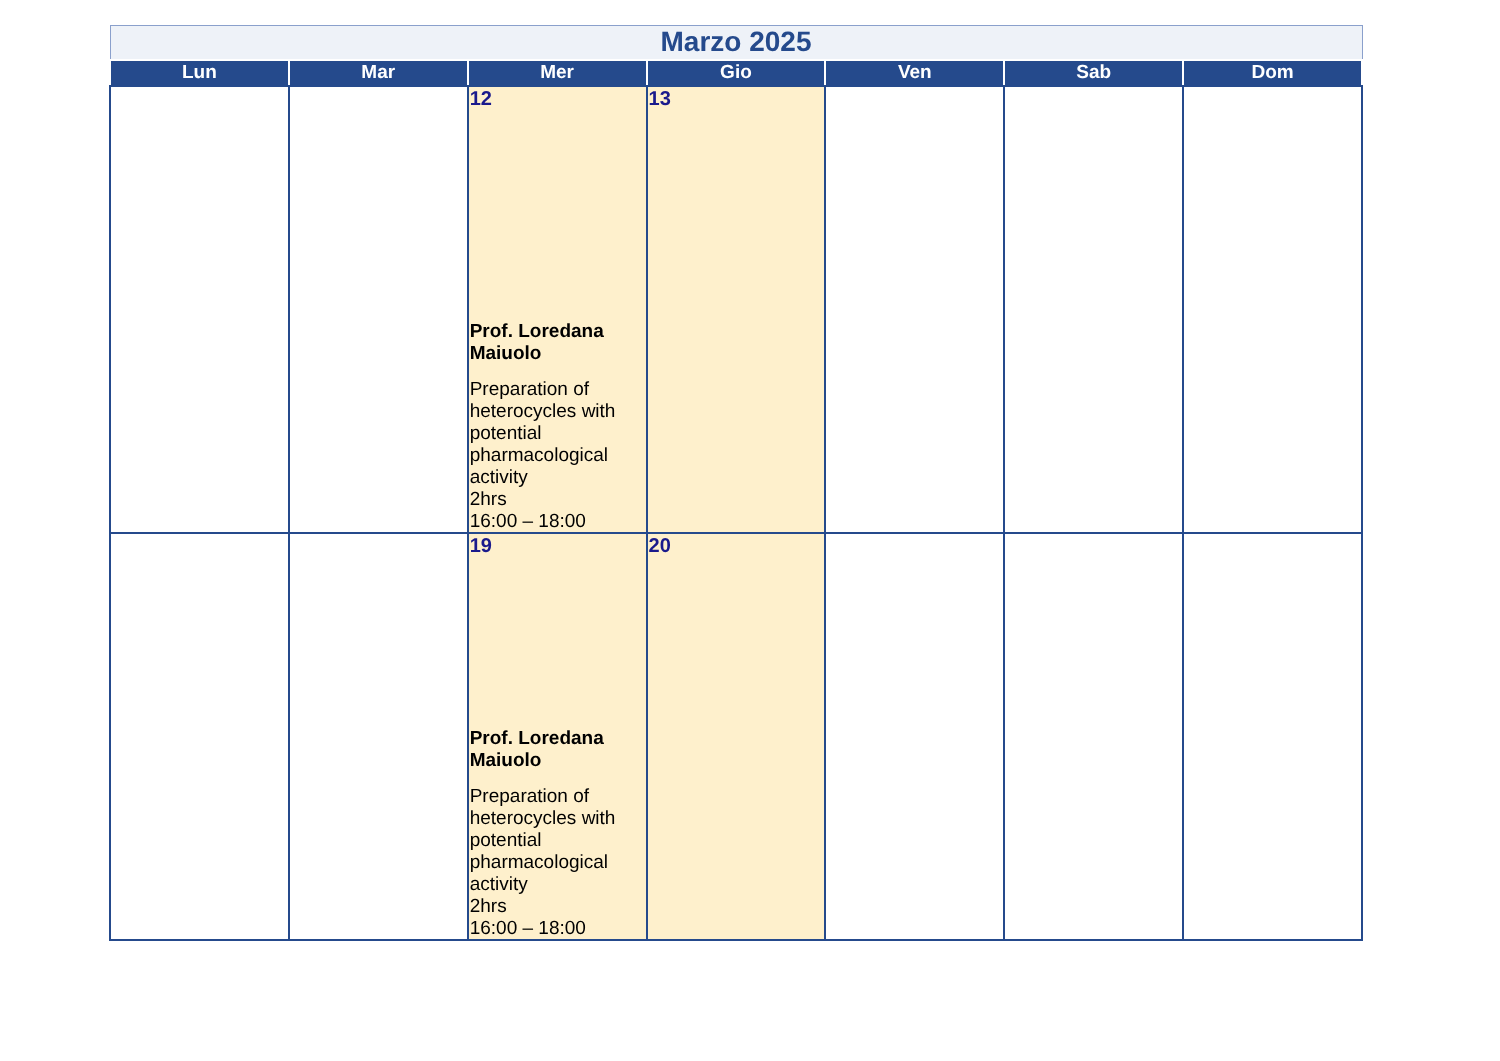| Marzo 2025 | | | | | | |
| Lun | Mar | Mer | Gio | Ven | Sab | Dom |
| | | 12 Prof. Loredana Maiuolo Preparation of heterocycles with potential pharmacological activity 2hrs 16:00 – 18:00 | 13 | | | |
| | | 19 Prof. Loredana Maiuolo Preparation of heterocycles with potential pharmacological activity 2hrs 16:00 – 18:00 | 20 | | | |